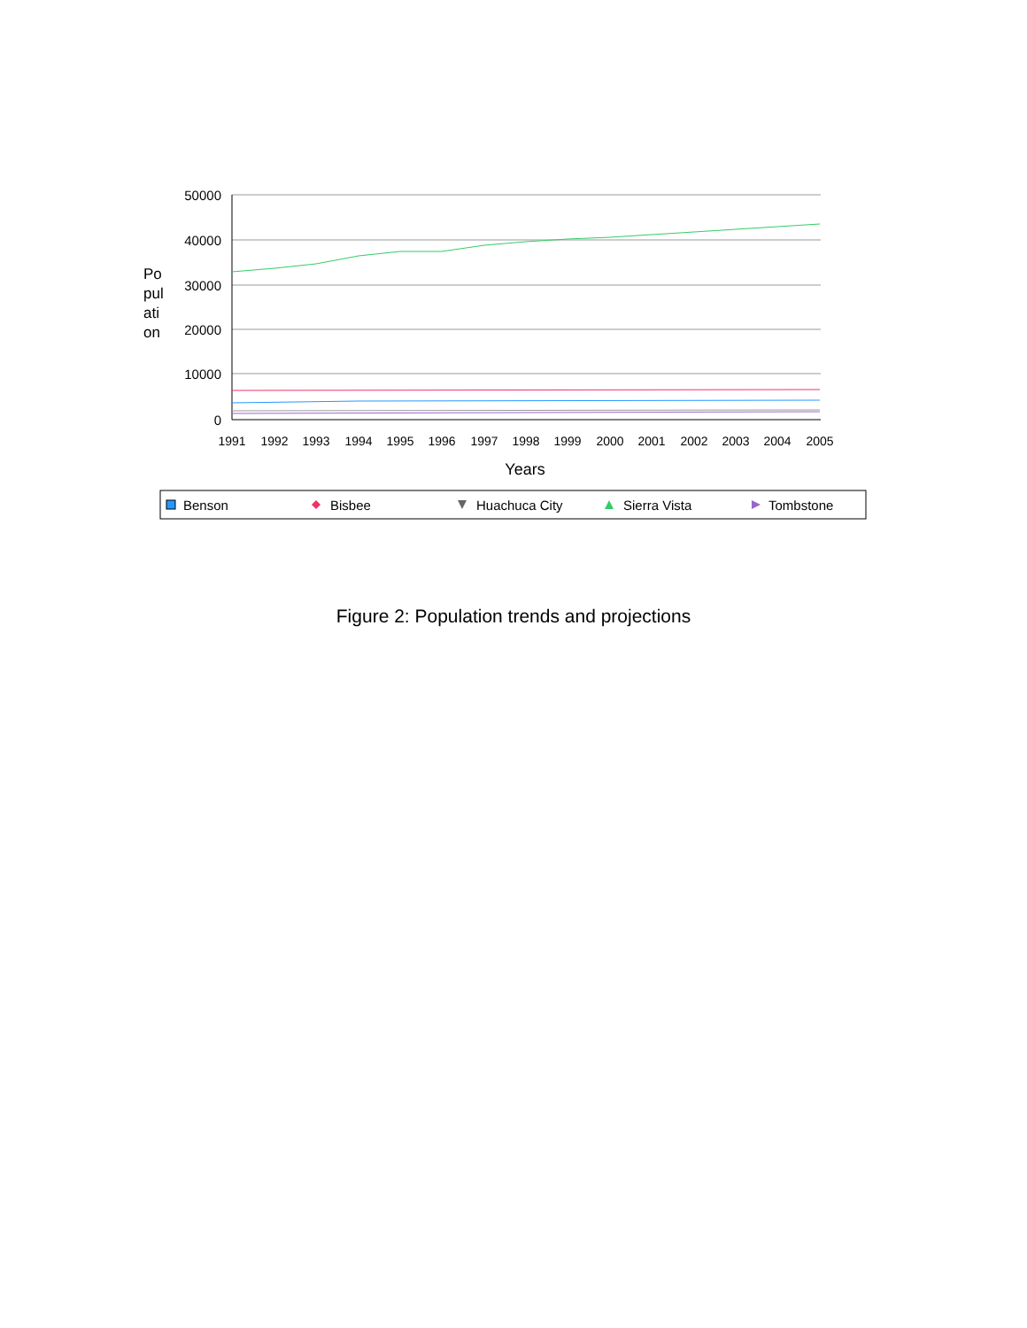50000
40000
30000
20000
10000
0
Po
pul
ati
on
1991
1992
1993
1994
1995
1996
1997
1998
1999
2000
2001
2002
2003
2004
2005
Years
Benson
Bisbee
Huachuca City
Sierra Vista
Tombstone
Figure 2: Population trends and projections